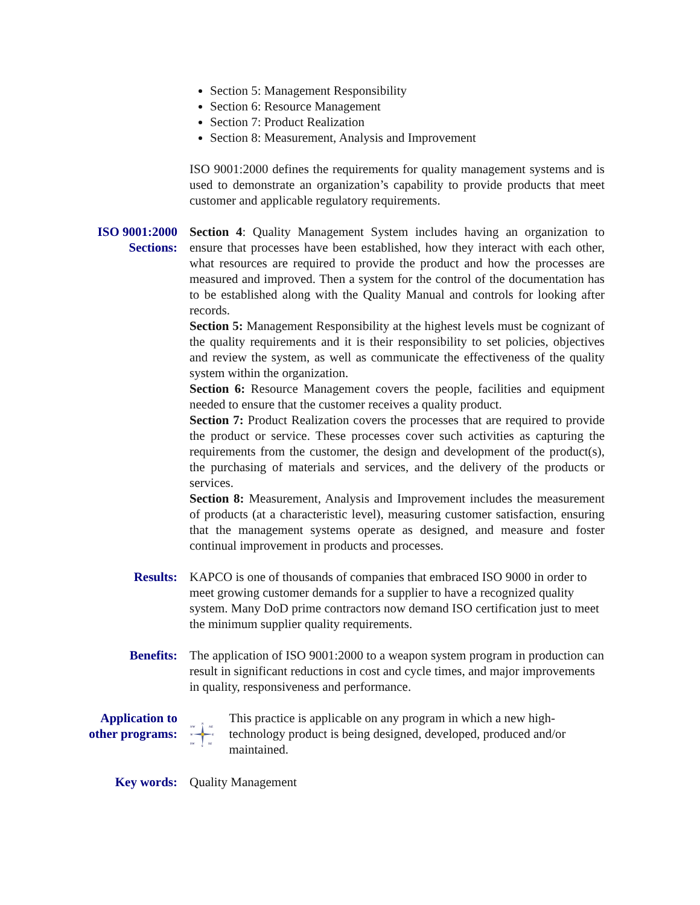Section 5: Management Responsibility
Section 6: Resource Management
Section 7: Product Realization
Section 8: Measurement, Analysis and Improvement
ISO 9001:2000 defines the requirements for quality management systems and is used to demonstrate an organization’s capability to provide products that meet customer and applicable regulatory requirements.
ISO 9001:2000
Sections:
Section 4: Quality Management System includes having an organization to ensure that processes have been established, how they interact with each other, what resources are required to provide the product and how the processes are measured and improved. Then a system for the control of the documentation has to be established along with the Quality Manual and controls for looking after records.
Section 5: Management Responsibility at the highest levels must be cognizant of the quality requirements and it is their responsibility to set policies, objectives and review the system, as well as communicate the effectiveness of the quality system within the organization.
Section 6: Resource Management covers the people, facilities and equipment needed to ensure that the customer receives a quality product.
Section 7: Product Realization covers the processes that are required to provide the product or service. These processes cover such activities as capturing the requirements from the customer, the design and development of the product(s), the purchasing of materials and services, and the delivery of the products or services.
Section 8: Measurement, Analysis and Improvement includes the measurement of products (at a characteristic level), measuring customer satisfaction, ensuring that the management systems operate as designed, and measure and foster continual improvement in products and processes.
Results: KAPCO is one of thousands of companies that embraced ISO 9000 in order to meet growing customer demands for a supplier to have a recognized quality system. Many DoD prime contractors now demand ISO certification just to meet the minimum supplier quality requirements.
Benefits: The application of ISO 9001:2000 to a weapon system program in production can result in significant reductions in cost and cycle times, and major improvements in quality, responsiveness and performance.
Application to
other programs:
N
NW
NE
W
E
SW
SE
S
This practice is applicable on any program in which a new high-technology product is being designed, developed, produced and/or maintained.
Key words: Quality Management